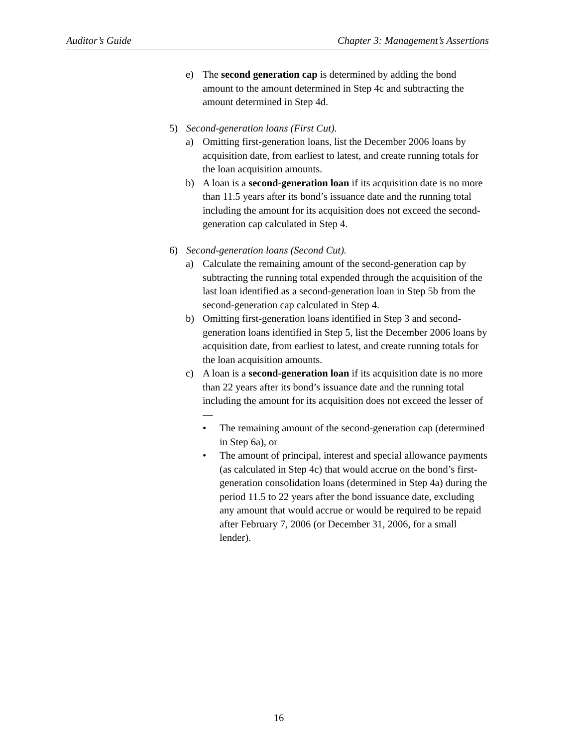Auditor’s Guide Chapter 3: Management’s Assertions
e) The second generation cap is determined by adding the bond amount to the amount determined in Step 4c and subtracting the amount determined in Step 4d.
5) Second-generation loans (First Cut).
a) Omitting first-generation loans, list the December 2006 loans by acquisition date, from earliest to latest, and create running totals for the loan acquisition amounts.
b) A loan is a second-generation loan if its acquisition date is no more than 11.5 years after its bond’s issuance date and the running total including the amount for its acquisition does not exceed the second-generation cap calculated in Step 4.
6) Second-generation loans (Second Cut).
a) Calculate the remaining amount of the second-generation cap by subtracting the running total expended through the acquisition of the last loan identified as a second-generation loan in Step 5b from the second-generation cap calculated in Step 4.
b) Omitting first-generation loans identified in Step 3 and second-generation loans identified in Step 5, list the December 2006 loans by acquisition date, from earliest to latest, and create running totals for the loan acquisition amounts.
c) A loan is a second-generation loan if its acquisition date is no more than 22 years after its bond’s issuance date and the running total including the amount for its acquisition does not exceed the lesser of—
• The remaining amount of the second-generation cap (determined in Step 6a), or
• The amount of principal, interest and special allowance payments (as calculated in Step 4c) that would accrue on the bond’s first-generation consolidation loans (determined in Step 4a) during the period 11.5 to 22 years after the bond issuance date, excluding any amount that would accrue or would be required to be repaid after February 7, 2006 (or December 31, 2006, for a small lender).
16